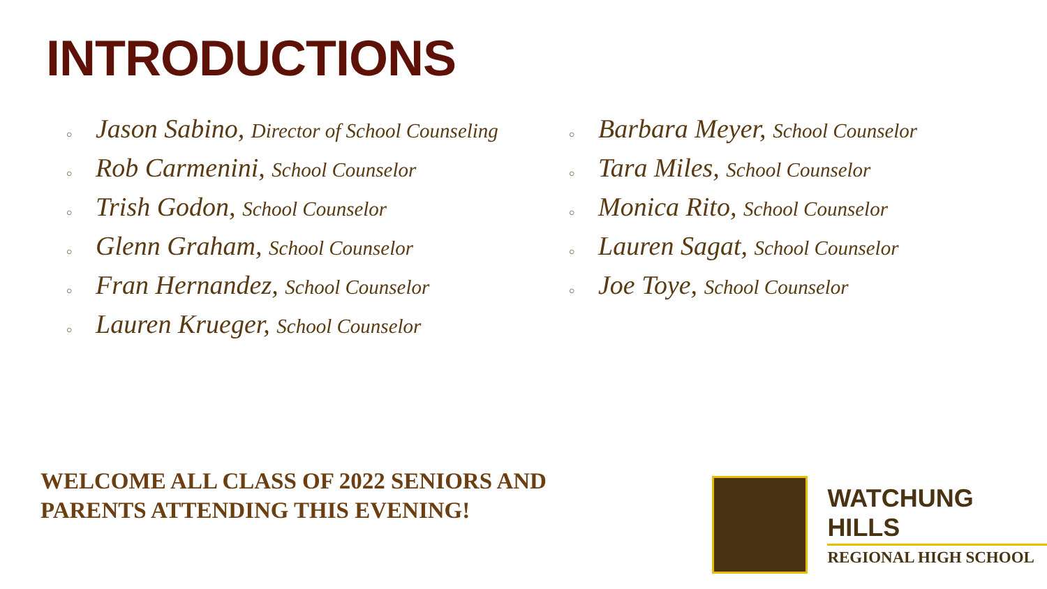INTRODUCTIONS
○ Jason Sabino, Director of School Counseling
○ Rob Carmenini, School Counselor
○ Trish Godon, School Counselor
○ Glenn Graham, School Counselor
○ Fran Hernandez, School Counselor
○ Lauren Krueger, School Counselor
○ Barbara Meyer, School Counselor
○ Tara Miles, School Counselor
○ Monica Rito, School Counselor
○ Lauren Sagat, School Counselor
○ Joe Toye, School Counselor
WELCOME ALL CLASS OF 2022 SENIORS AND
PARENTS ATTENDING THIS EVENING!
WATCHUNG HILLS
REGIONAL HIGH SCHOOL